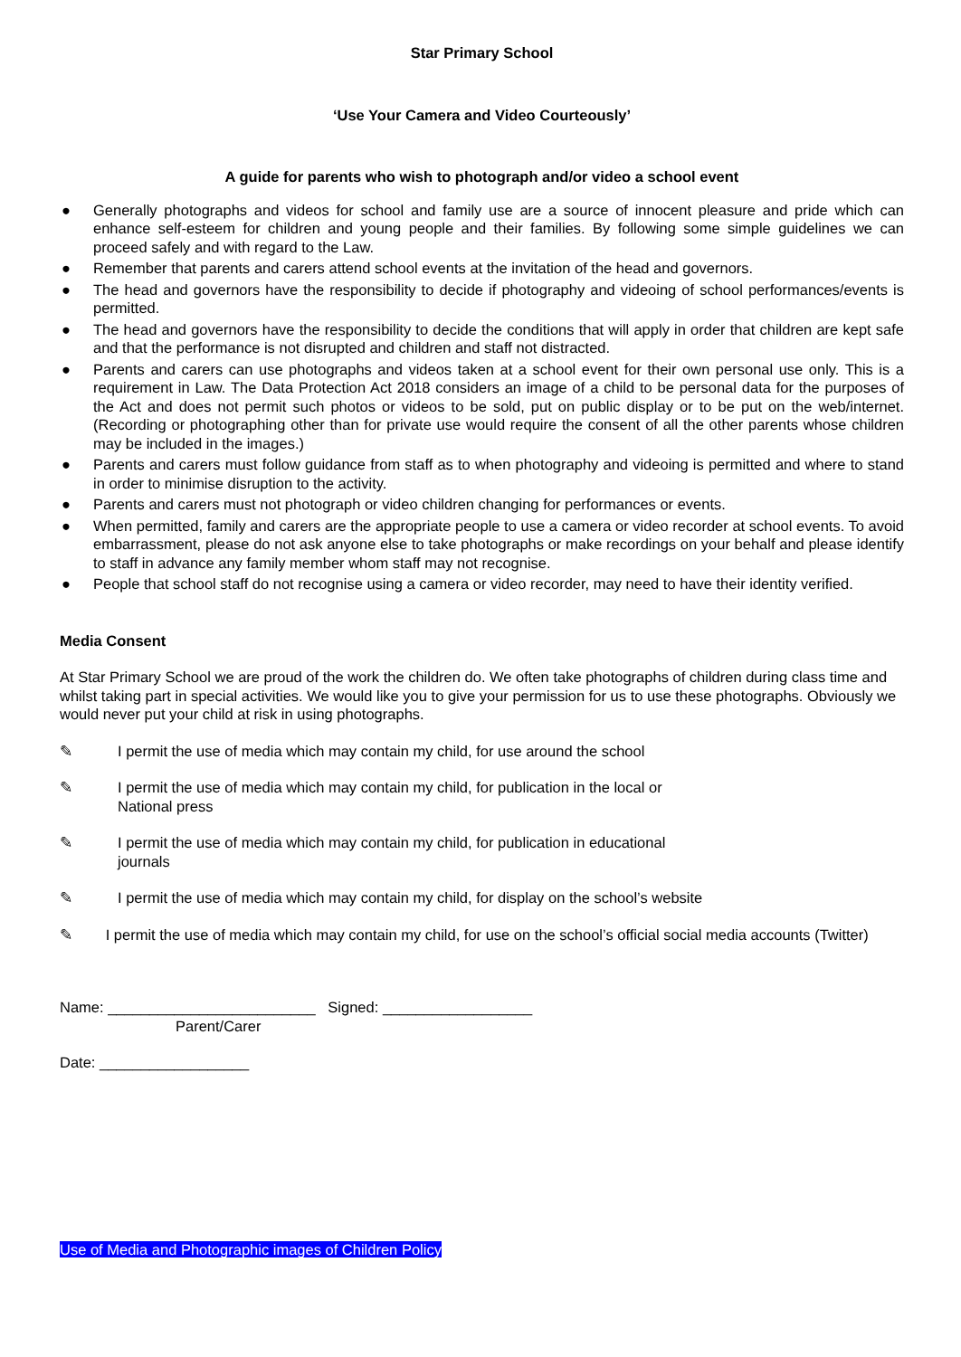Star Primary School
‘Use Your Camera and Video Courteously’
A guide for parents who wish to photograph and/or video a school event
● Generally photographs and videos for school and family use are a source of innocent pleasure and pride which can enhance self-esteem for children and young people and their families. By following some simple guidelines we can proceed safely and with regard to the Law.
● Remember that parents and carers attend school events at the invitation of the head and governors.
● The head and governors have the responsibility to decide if photography and videoing of school performances/events is permitted.
● The head and governors have the responsibility to decide the conditions that will apply in order that children are kept safe and that the performance is not disrupted and children and staff not distracted.
● Parents and carers can use photographs and videos taken at a school event for their own personal use only. This is a requirement in Law. The Data Protection Act 2018 considers an image of a child to be personal data for the purposes of the Act and does not permit such photos or videos to be sold, put on public display or to be put on the web/internet. (Recording or photographing other than for private use would require the consent of all the other parents whose children may be included in the images.)
● Parents and carers must follow guidance from staff as to when photography and videoing is permitted and where to stand in order to minimise disruption to the activity.
● Parents and carers must not photograph or video children changing for performances or events.
● When permitted, family and carers are the appropriate people to use a camera or video recorder at school events. To avoid embarrassment, please do not ask anyone else to take photographs or make recordings on your behalf and please identify to staff in advance any family member whom staff may not recognise.
● People that school staff do not recognise using a camera or video recorder, may need to have their identity verified.
Media Consent
At Star Primary School we are proud of the work the children do. We often take photographs of children during class time and whilst taking part in special activities. We would like you to give your permission for us to use these photographs. Obviously we would never put your child at risk in using photographs.
✎ I permit the use of media which may contain my child, for use around the school
✎ I permit the use of media which may contain my child, for publication in the local or
National press
✎ I permit the use of media which may contain my child, for publication in educational
journals
✎ I permit the use of media which may contain my child, for display on the school’s website
✎ I permit the use of media which may contain my child, for use on the school’s official social media accounts (Twitter)
Name: _________________________ Signed: __________________
Parent/Carer
Date: __________________
Use of Media and Photographic images of Children Policy